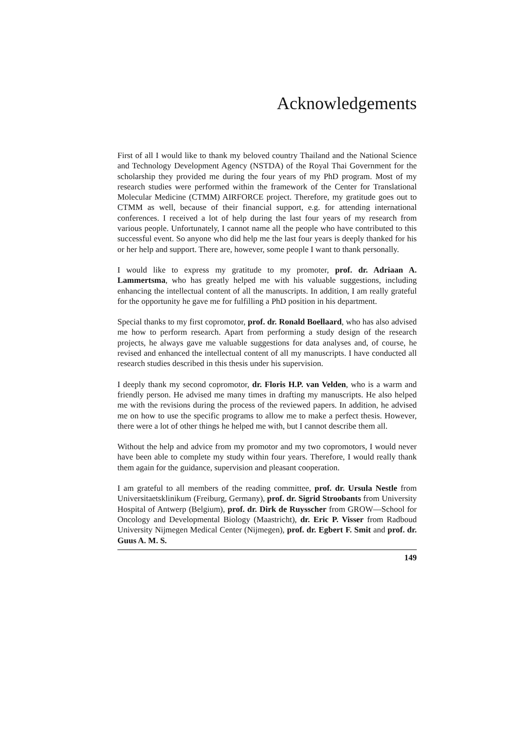Acknowledgements
First of all I would like to thank my beloved country Thailand and the National Science and Technology Development Agency (NSTDA) of the Royal Thai Government for the scholarship they provided me during the four years of my PhD program. Most of my research studies were performed within the framework of the Center for Translational Molecular Medicine (CTMM) AIRFORCE project. Therefore, my gratitude goes out to CTMM as well, because of their financial support, e.g. for attending international conferences. I received a lot of help during the last four years of my research from various people. Unfortunately, I cannot name all the people who have contributed to this successful event. So anyone who did help me the last four years is deeply thanked for his or her help and support. There are, however, some people I want to thank personally.
I would like to express my gratitude to my promoter, prof. dr. Adriaan A. Lammertsma, who has greatly helped me with his valuable suggestions, including enhancing the intellectual content of all the manuscripts. In addition, I am really grateful for the opportunity he gave me for fulfilling a PhD position in his department.
Special thanks to my first copromotor, prof. dr. Ronald Boellaard, who has also advised me how to perform research. Apart from performing a study design of the research projects, he always gave me valuable suggestions for data analyses and, of course, he revised and enhanced the intellectual content of all my manuscripts. I have conducted all research studies described in this thesis under his supervision.
I deeply thank my second copromotor, dr. Floris H.P. van Velden, who is a warm and friendly person. He advised me many times in drafting my manuscripts. He also helped me with the revisions during the process of the reviewed papers. In addition, he advised me on how to use the specific programs to allow me to make a perfect thesis. However, there were a lot of other things he helped me with, but I cannot describe them all.
Without the help and advice from my promotor and my two copromotors, I would never have been able to complete my study within four years. Therefore, I would really thank them again for the guidance, supervision and pleasant cooperation.
I am grateful to all members of the reading committee, prof. dr. Ursula Nestle from Universitaetsklinikum (Freiburg, Germany), prof. dr. Sigrid Stroobants from University Hospital of Antwerp (Belgium), prof. dr. Dirk de Ruysscher from GROW—School for Oncology and Developmental Biology (Maastricht), dr. Eric P. Visser from Radboud University Nijmegen Medical Center (Nijmegen), prof. dr. Egbert F. Smit and prof. dr. Guus A. M. S.
149